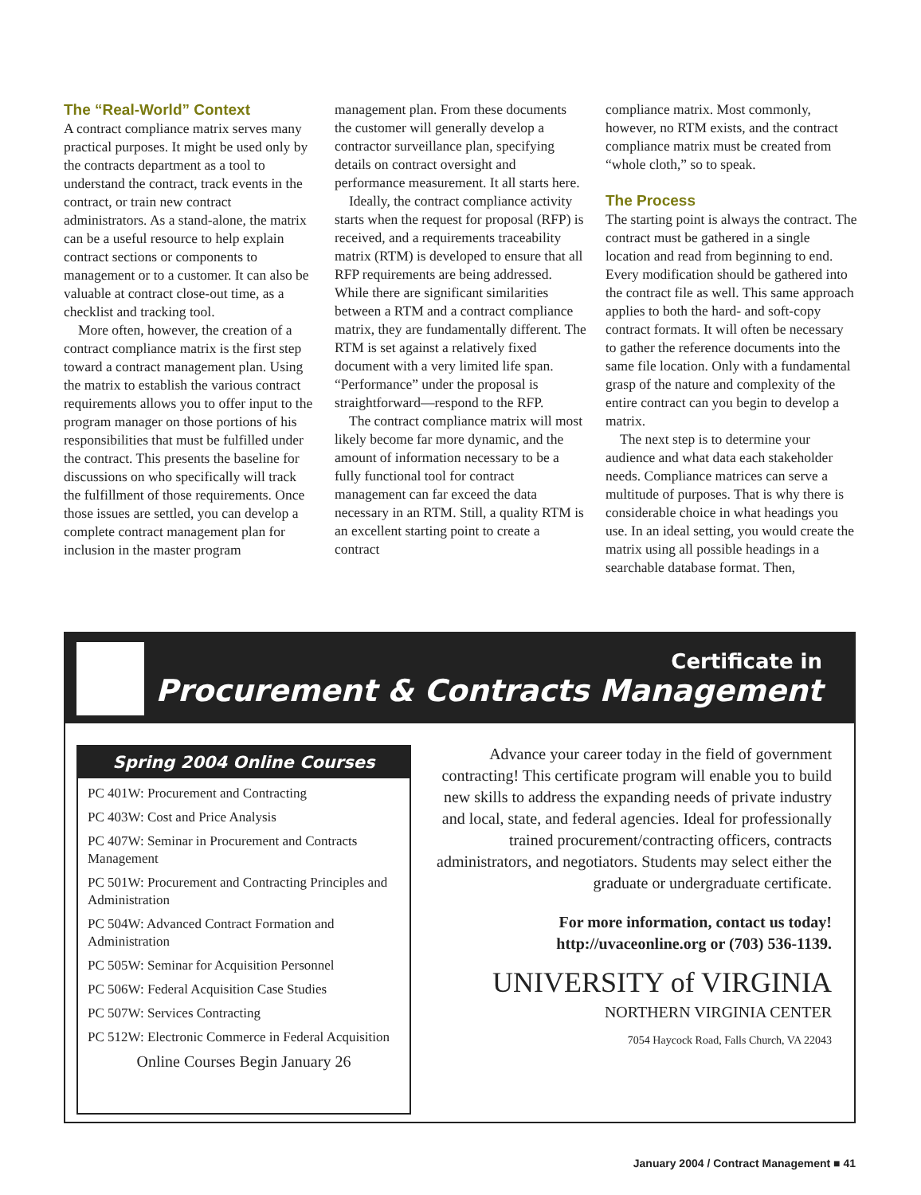The “Real-World” Context
A contract compliance matrix serves many practical purposes. It might be used only by the contracts department as a tool to understand the contract, track events in the contract, or train new contract administrators. As a stand-alone, the matrix can be a useful resource to help explain contract sections or components to management or to a customer. It can also be valuable at contract close-out time, as a checklist and tracking tool.
More often, however, the creation of a contract compliance matrix is the first step toward a contract management plan. Using the matrix to establish the various contract requirements allows you to offer input to the program manager on those portions of his responsibilities that must be fulfilled under the contract. This presents the baseline for discussions on who specifically will track the fulfillment of those requirements. Once those issues are settled, you can develop a complete contract management plan for inclusion in the master program
management plan. From these documents the customer will generally develop a contractor surveillance plan, specifying details on contract oversight and performance measurement. It all starts here.
Ideally, the contract compliance activity starts when the request for proposal (RFP) is received, and a requirements traceability matrix (RTM) is developed to ensure that all RFP requirements are being addressed. While there are significant similarities between a RTM and a contract compliance matrix, they are fundamentally different. The RTM is set against a relatively fixed document with a very limited life span. “Performance” under the proposal is straightforward—respond to the RFP.
The contract compliance matrix will most likely become far more dynamic, and the amount of information necessary to be a fully functional tool for contract management can far exceed the data necessary in an RTM. Still, a quality RTM is an excellent starting point to create a contract
compliance matrix. Most commonly, however, no RTM exists, and the contract compliance matrix must be created from “whole cloth,” so to speak.
The Process
The starting point is always the contract. The contract must be gathered in a single location and read from beginning to end. Every modification should be gathered into the contract file as well. This same approach applies to both the hard- and soft-copy contract formats. It will often be necessary to gather the reference documents into the same file location. Only with a fundamental grasp of the nature and complexity of the entire contract can you begin to develop a matrix.
The next step is to determine your audience and what data each stakeholder needs. Compliance matrices can serve a multitude of purposes. That is why there is considerable choice in what headings you use. In an ideal setting, you would create the matrix using all possible headings in a searchable database format. Then,
Certificate in
Procurement & Contracts Management
Spring 2004 Online Courses
PC 401W: Procurement and Contracting
PC 403W: Cost and Price Analysis
PC 407W: Seminar in Procurement and Contracts Management
PC 501W: Procurement and Contracting Principles and Administration
PC 504W: Advanced Contract Formation and Administration
PC 505W: Seminar for Acquisition Personnel
PC 506W: Federal Acquisition Case Studies
PC 507W: Services Contracting
PC 512W: Electronic Commerce in Federal Acquisition
Online Courses Begin January 26
Advance your career today in the field of government contracting! This certificate program will enable you to build new skills to address the expanding needs of private industry and local, state, and federal agencies. Ideal for professionally trained procurement/contracting officers, contracts administrators, and negotiators. Students may select either the graduate or undergraduate certificate.
For more information, contact us today!
http://uvaceonline.org or (703) 536-1139.
UNIVERSITY of VIRGINIA
NORTHERN VIRGINIA CENTER
7054 Haycock Road, Falls Church, VA 22043
January 2004 / Contract Management ■ 41